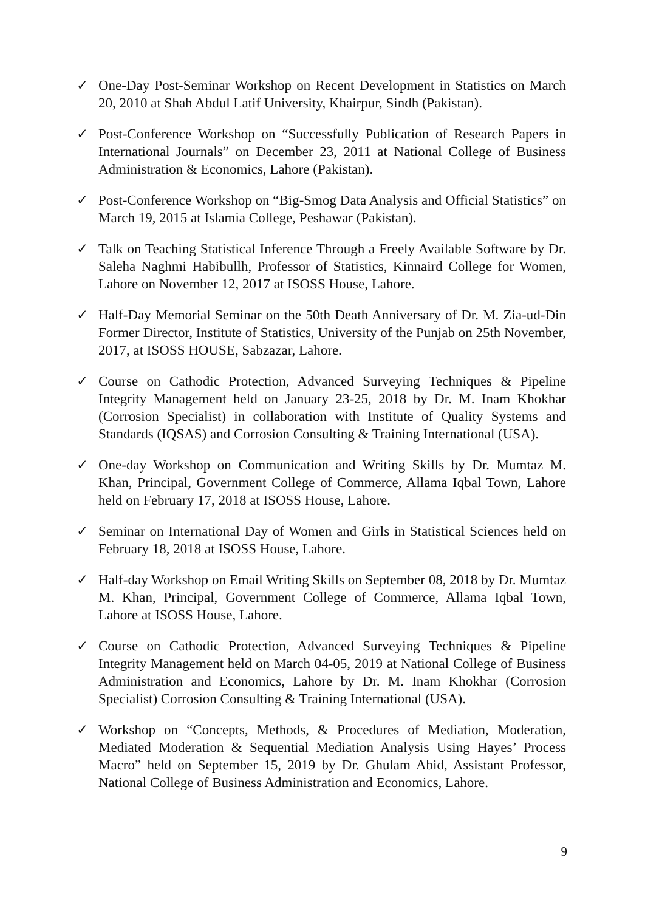✓ One-Day Post-Seminar Workshop on Recent Development in Statistics on March 20, 2010 at Shah Abdul Latif University, Khairpur, Sindh (Pakistan).
✓ Post-Conference Workshop on “Successfully Publication of Research Papers in International Journals” on December 23, 2011 at National College of Business Administration & Economics, Lahore (Pakistan).
✓ Post-Conference Workshop on “Big-Smog Data Analysis and Official Statistics” on March 19, 2015 at Islamia College, Peshawar (Pakistan).
✓ Talk on Teaching Statistical Inference Through a Freely Available Software by Dr. Saleha Naghmi Habibullh, Professor of Statistics, Kinnaird College for Women, Lahore on November 12, 2017 at ISOSS House, Lahore.
✓ Half-Day Memorial Seminar on the 50th Death Anniversary of Dr. M. Zia-ud-Din Former Director, Institute of Statistics, University of the Punjab on 25th November, 2017, at ISOSS HOUSE, Sabzazar, Lahore.
✓ Course on Cathodic Protection, Advanced Surveying Techniques & Pipeline Integrity Management held on January 23-25, 2018 by Dr. M. Inam Khokhar (Corrosion Specialist) in collaboration with Institute of Quality Systems and Standards (IQSAS) and Corrosion Consulting & Training International (USA).
✓ One-day Workshop on Communication and Writing Skills by Dr. Mumtaz M. Khan, Principal, Government College of Commerce, Allama Iqbal Town, Lahore held on February 17, 2018 at ISOSS House, Lahore.
✓ Seminar on International Day of Women and Girls in Statistical Sciences held on February 18, 2018 at ISOSS House, Lahore.
✓ Half-day Workshop on Email Writing Skills on September 08, 2018 by Dr. Mumtaz M. Khan, Principal, Government College of Commerce, Allama Iqbal Town, Lahore at ISOSS House, Lahore.
✓ Course on Cathodic Protection, Advanced Surveying Techniques & Pipeline Integrity Management held on March 04-05, 2019 at National College of Business Administration and Economics, Lahore by Dr. M. Inam Khokhar (Corrosion Specialist) Corrosion Consulting & Training International (USA).
✓ Workshop on “Concepts, Methods, & Procedures of Mediation, Moderation, Mediated Moderation & Sequential Mediation Analysis Using Hayes’ Process Macro” held on September 15, 2019 by Dr. Ghulam Abid, Assistant Professor, National College of Business Administration and Economics, Lahore.
9